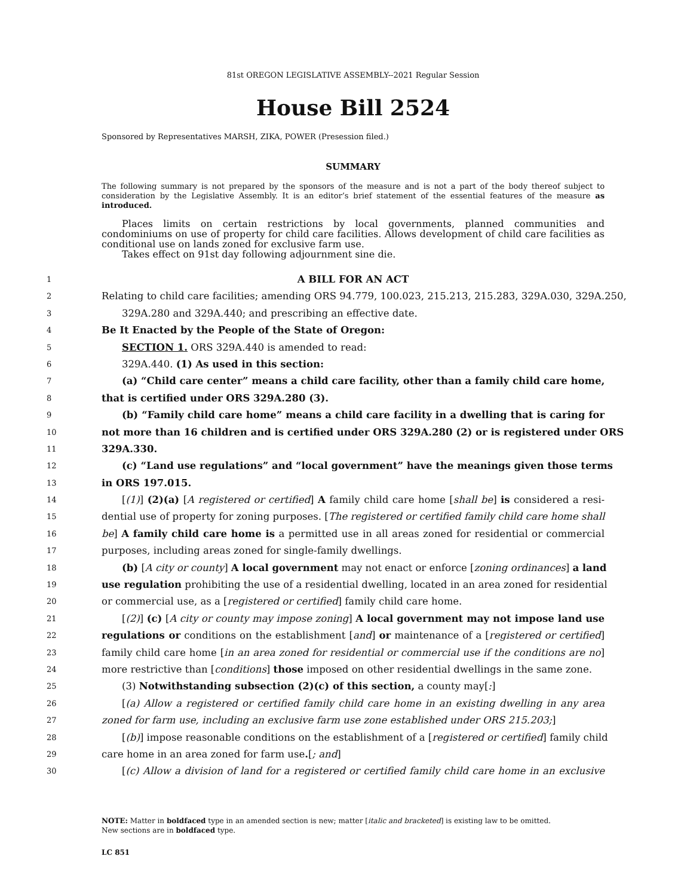81st OREGON LEGISLATIVE ASSEMBLY--2021 Regular Session
House Bill 2524
Sponsored by Representatives MARSH, ZIKA, POWER (Presession filed.)
SUMMARY
The following summary is not prepared by the sponsors of the measure and is not a part of the body thereof subject to consideration by the Legislative Assembly. It is an editor’s brief statement of the essential features of the measure as introduced.
Places limits on certain restrictions by local governments, planned communities and condominiums on use of property for child care facilities. Allows development of child care facilities as conditional use on lands zoned for exclusive farm use.
Takes effect on 91st day following adjournment sine die.
1 A BILL FOR AN ACT
2 Relating to child care facilities; amending ORS 94.779, 100.023, 215.213, 215.283, 329A.030, 329A.250,
3 329A.280 and 329A.440; and prescribing an effective date.
4 Be It Enacted by the People of the State of Oregon:
5 SECTION 1. ORS 329A.440 is amended to read:
6 329A.440. (1) As used in this section:
7 (a) “Child care center” means a child care facility, other than a family child care home,
8 that is certified under ORS 329A.280 (3).
9 (b) “Family child care home” means a child care facility in a dwelling that is caring for
10 not more than 16 children and is certified under ORS 329A.280 (2) or is registered under ORS
11 329A.330.
12 (c) “Land use regulations” and “local government” have the meanings given those terms
13 in ORS 197.015.
14 [(1)] (2)(a) [A registered or certified] A family child care home [shall be] is considered a resi-
15 dential use of property for zoning purposes. [The registered or certified family child care home shall
16 be] A family child care home is a permitted use in all areas zoned for residential or commercial
17 purposes, including areas zoned for single-family dwellings.
18 (b) [A city or county] A local government may not enact or enforce [zoning ordinances] a land
19 use regulation prohibiting the use of a residential dwelling, located in an area zoned for residential
20 or commercial use, as a [registered or certified] family child care home.
21 [(2)] (c) [A city or county may impose zoning] A local government may not impose land use
22 regulations or conditions on the establishment [and] or maintenance of a [registered or certified]
23 family child care home [in an area zoned for residential or commercial use if the conditions are no]
24 more restrictive than [conditions] those imposed on other residential dwellings in the same zone.
25 (3) Notwithstanding subsection (2)(c) of this section, a county may[:]
26 [(a) Allow a registered or certified family child care home in an existing dwelling in any area
27 zoned for farm use, including an exclusive farm use zone established under ORS 215.203;]
28 [(b)] impose reasonable conditions on the establishment of a [registered or certified] family child
29 care home in an area zoned for farm use.[; and]
30 [(c) Allow a division of land for a registered or certified family child care home in an exclusive
NOTE: Matter in boldfaced type in an amended section is new; matter [italic and bracketed] is existing law to be omitted.
New sections are in boldfaced type.
LC 851